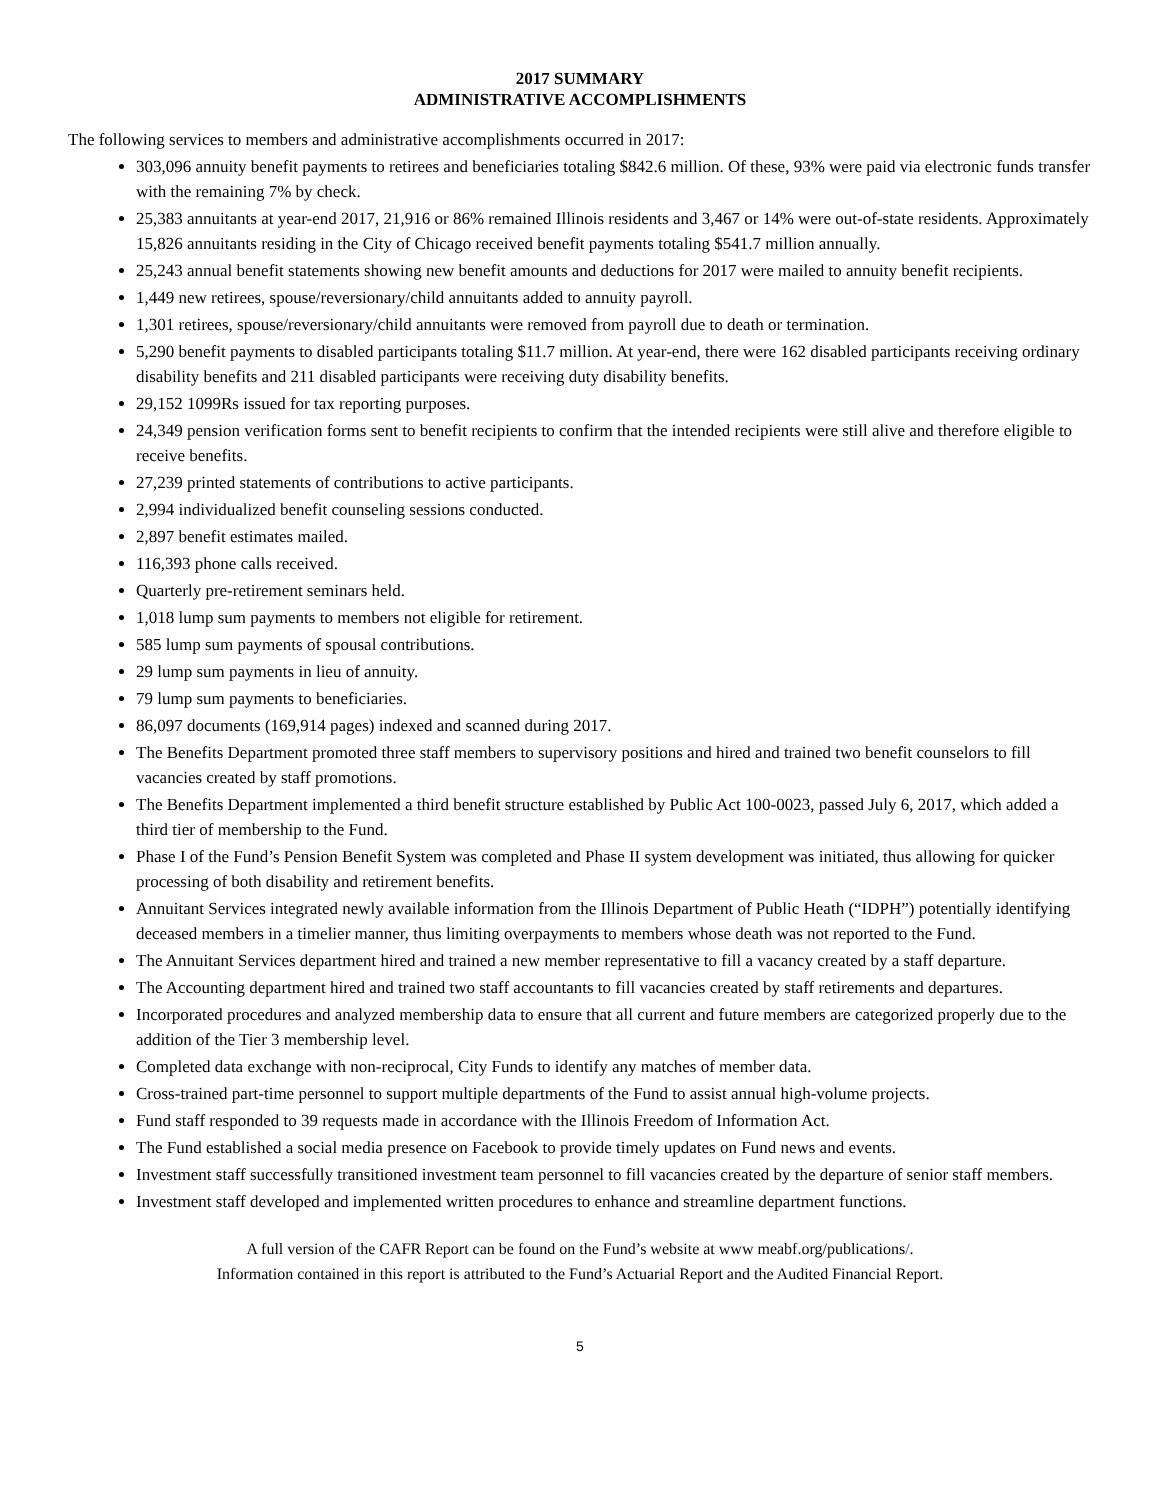2017 SUMMARY
ADMINISTRATIVE ACCOMPLISHMENTS
The following services to members and administrative accomplishments occurred in 2017:
303,096 annuity benefit payments to retirees and beneficiaries totaling $842.6 million. Of these, 93% were paid via electronic funds transfer with the remaining 7% by check.
25,383 annuitants at year-end 2017, 21,916 or 86% remained Illinois residents and 3,467 or 14% were out-of-state residents. Approximately 15,826 annuitants residing in the City of Chicago received benefit payments totaling $541.7 million annually.
25,243 annual benefit statements showing new benefit amounts and deductions for 2017 were mailed to annuity benefit recipients.
1,449 new retirees, spouse/reversionary/child annuitants added to annuity payroll.
1,301 retirees, spouse/reversionary/child annuitants were removed from payroll due to death or termination.
5,290 benefit payments to disabled participants totaling $11.7 million. At year-end, there were 162 disabled participants receiving ordinary disability benefits and 211 disabled participants were receiving duty disability benefits.
29,152 1099Rs issued for tax reporting purposes.
24,349 pension verification forms sent to benefit recipients to confirm that the intended recipients were still alive and therefore eligible to receive benefits.
27,239 printed statements of contributions to active participants.
2,994 individualized benefit counseling sessions conducted.
2,897 benefit estimates mailed.
116,393 phone calls received.
Quarterly pre-retirement seminars held.
1,018 lump sum payments to members not eligible for retirement.
585 lump sum payments of spousal contributions.
29 lump sum payments in lieu of annuity.
79 lump sum payments to beneficiaries.
86,097 documents (169,914 pages) indexed and scanned during 2017.
The Benefits Department promoted three staff members to supervisory positions and hired and trained two benefit counselors to fill vacancies created by staff promotions.
The Benefits Department implemented a third benefit structure established by Public Act 100-0023, passed July 6, 2017, which added a third tier of membership to the Fund.
Phase I of the Fund’s Pension Benefit System was completed and Phase II system development was initiated, thus allowing for quicker processing of both disability and retirement benefits.
Annuitant Services integrated newly available information from the Illinois Department of Public Heath (“IDPH”) potentially identifying deceased members in a timelier manner, thus limiting overpayments to members whose death was not reported to the Fund.
The Annuitant Services department hired and trained a new member representative to fill a vacancy created by a staff departure.
The Accounting department hired and trained two staff accountants to fill vacancies created by staff retirements and departures.
Incorporated procedures and analyzed membership data to ensure that all current and future members are categorized properly due to the addition of the Tier 3 membership level.
Completed data exchange with non-reciprocal, City Funds to identify any matches of member data.
Cross-trained part-time personnel to support multiple departments of the Fund to assist annual high-volume projects.
Fund staff responded to 39 requests made in accordance with the Illinois Freedom of Information Act.
The Fund established a social media presence on Facebook to provide timely updates on Fund news and events.
Investment staff successfully transitioned investment team personnel to fill vacancies created by the departure of senior staff members.
Investment staff developed and implemented written procedures to enhance and streamline department functions.
A full version of the CAFR Report can be found on the Fund’s website at www meabf.org/publications/.
Information contained in this report is attributed to the Fund’s Actuarial Report and the Audited Financial Report.
5